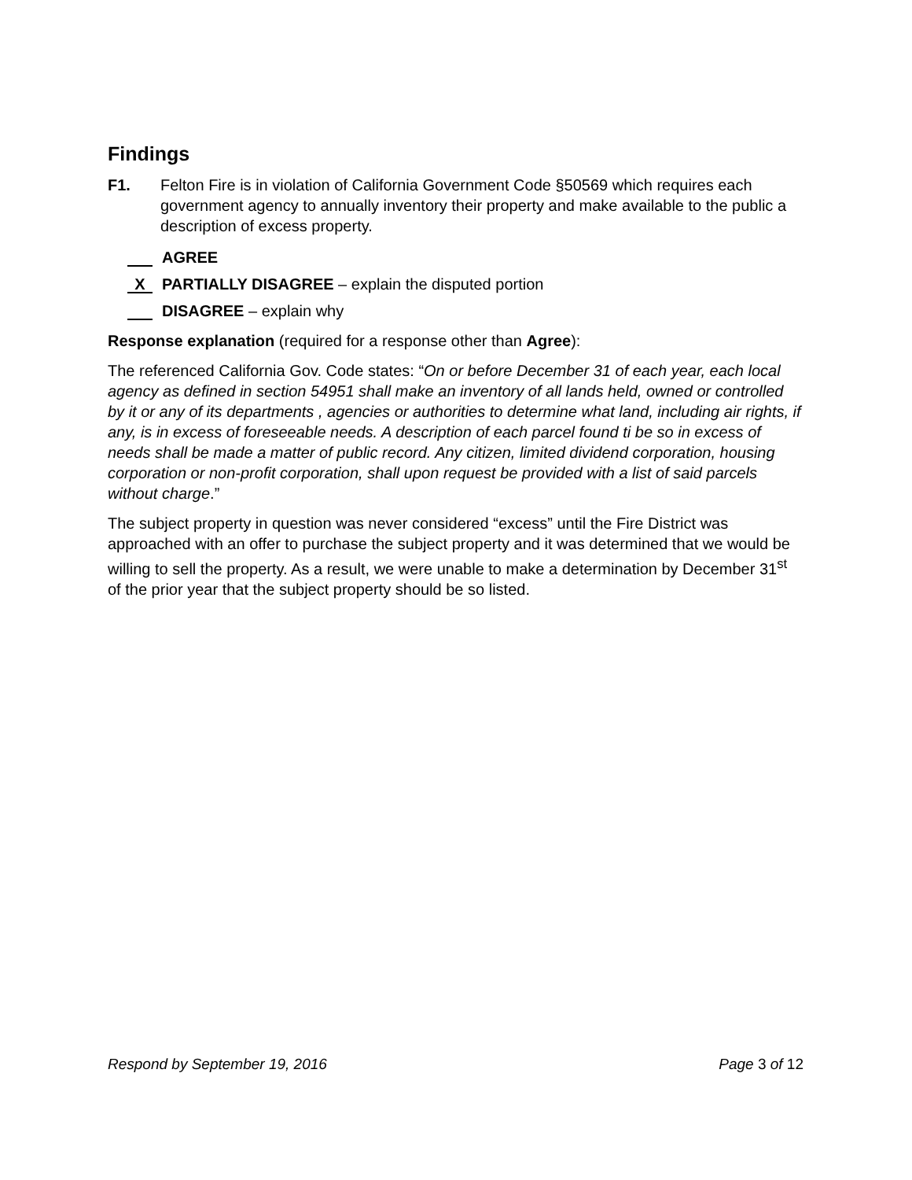Findings
F1. Felton Fire is in violation of California Government Code §50569 which requires each government agency to annually inventory their property and make available to the public a description of excess property.
AGREE
X PARTIALLY DISAGREE – explain the disputed portion
DISAGREE – explain why
Response explanation (required for a response other than Agree):
The referenced California Gov. Code states: “On or before December 31 of each year, each local agency as defined in section 54951 shall make an inventory of all lands held, owned or controlled by it or any of its departments , agencies or authorities to determine what land, including air rights, if any, is in excess of foreseeable needs. A description of each parcel found ti be so in excess of needs shall be made a matter of public record. Any citizen, limited dividend corporation, housing corporation or non-profit corporation, shall upon request be provided with a list of said parcels without charge.”
The subject property in question was never considered “excess” until the Fire District was approached with an offer to purchase the subject property and it was determined that we would be willing to sell the property. As a result, we were unable to make a determination by December 31<sup>st</sup> of the prior year that the subject property should be so listed.
Respond by September 19, 2016 Page 3 of 12